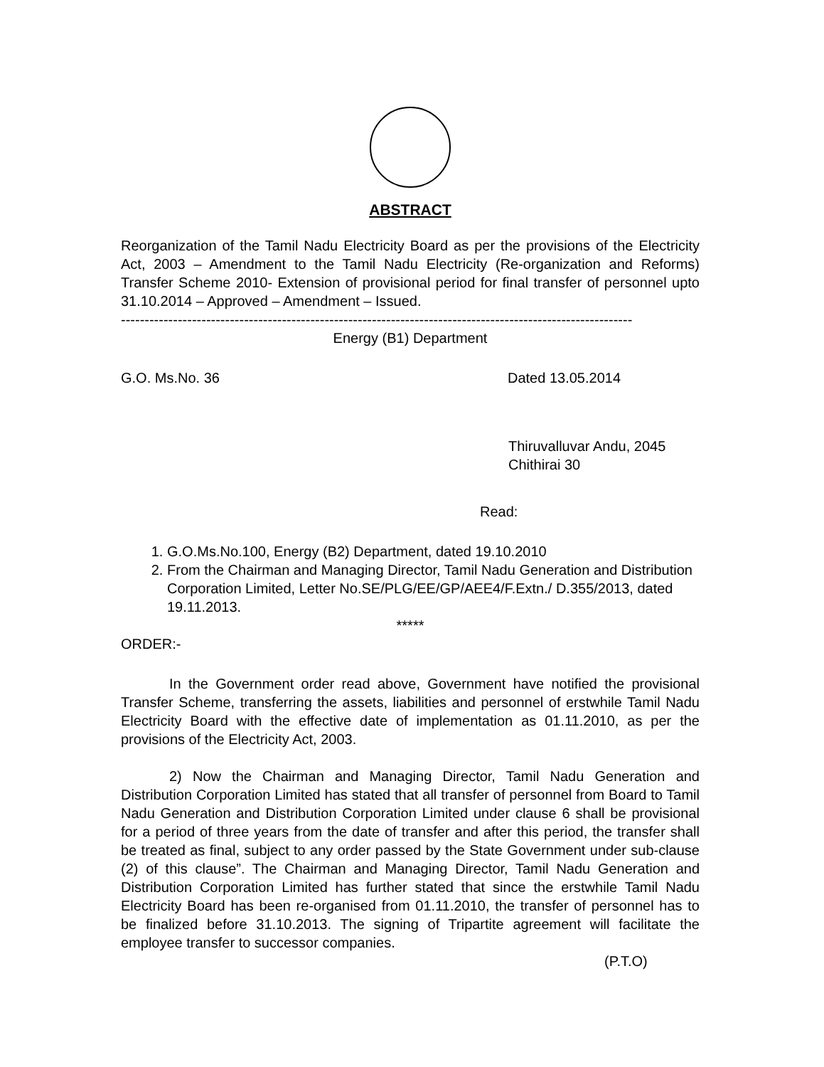ABSTRACT
Reorganization of the Tamil Nadu Electricity Board as per the provisions of the Electricity Act, 2003 – Amendment to the Tamil Nadu Electricity (Re-organization and Reforms) Transfer Scheme 2010- Extension of provisional period for final transfer of personnel upto 31.10.2014 – Approved – Amendment – Issued.
------------------------------------------------------------------------------------------------------------
Energy (B1) Department
G.O. Ms.No. 36 Dated 13.05.2014
Thiruvalluvar Andu, 2045
Chithirai 30
Read:
1. G.O.Ms.No.100, Energy (B2) Department, dated 19.10.2010
2. From the Chairman and Managing Director, Tamil Nadu Generation and Distribution Corporation Limited, Letter No.SE/PLG/EE/GP/AEE4/F.Extn./ D.355/2013, dated 19.11.2013.
*****
ORDER:-
In the Government order read above, Government have notified the provisional Transfer Scheme, transferring the assets, liabilities and personnel of erstwhile Tamil Nadu Electricity Board with the effective date of implementation as 01.11.2010, as per the provisions of the Electricity Act, 2003.
2) Now the Chairman and Managing Director, Tamil Nadu Generation and Distribution Corporation Limited has stated that all transfer of personnel from Board to Tamil Nadu Generation and Distribution Corporation Limited under clause 6 shall be provisional for a period of three years from the date of transfer and after this period, the transfer shall be treated as final, subject to any order passed by the State Government under sub-clause (2) of this clause”. The Chairman and Managing Director, Tamil Nadu Generation and Distribution Corporation Limited has further stated that since the erstwhile Tamil Nadu Electricity Board has been re-organised from 01.11.2010, the transfer of personnel has to be finalized before 31.10.2013. The signing of Tripartite agreement will facilitate the employee transfer to successor companies.
(P.T.O)